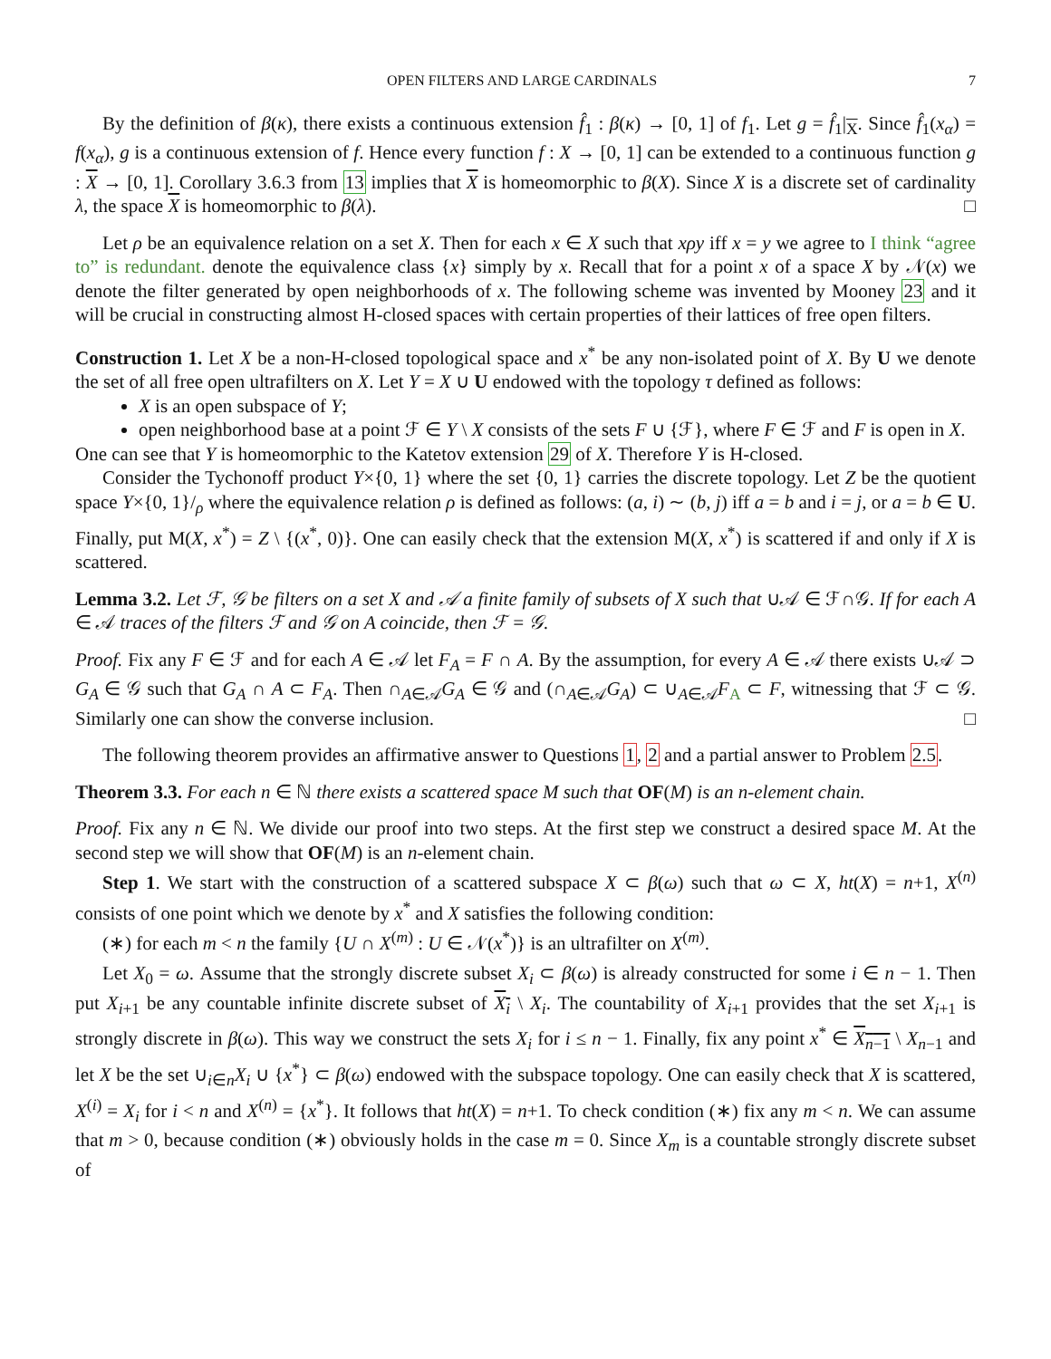OPEN FILTERS AND LARGE CARDINALS 7
By the definition of β(κ), there exists a continuous extension f̂<sub>1</sub> : β(κ) → [0, 1] of f<sub>1</sub>. Let g = f̂<sub>1</sub>|<sub>X</sub>. Since f̂<sub>1</sub>(x<sub>α</sub>) = f(x<sub>α</sub>), g is a continuous extension of f. Hence every function f : X → [0, 1] can be extended to a continuous function g : X → [0, 1]. Corollary 3.6.3 from 13 implies that X is homeomorphic to β(X). Since X is a discrete set of cardinality λ, the space X is homeomorphic to β(λ). □
Let ρ be an equivalence relation on a set X. Then for each x ∈ X such that xρy iff x = y we agree to I think “agree to” is redundant. denote the equivalence class {x} simply by x. Recall that for a point x of a space X by 𝒩(x) we denote the filter generated by open neighborhoods of x. The following scheme was invented by Mooney 23 and it will be crucial in constructing almost H-closed spaces with certain properties of their lattices of free open filters.
Construction 1. Let X be a non-H-closed topological space and x<sup>*</sup> be any non-isolated point of X. By U we denote the set of all free open ultrafilters on X. Let Y = X ∪ U endowed with the topology τ defined as follows:
X is an open subspace of Y;
open neighborhood base at a point ℱ ∈ Y \ X consists of the sets F ∪ {ℱ}, where F ∈ ℱ and F is open in X.
One can see that Y is homeomorphic to the Katetov extension 29 of X. Therefore Y is H-closed.
Consider the Tychonoff product Y×{0, 1} where the set {0, 1} carries the discrete topology. Let Z be the quotient space Y×{0, 1}/<sub>ρ</sub> where the equivalence relation ρ is defined as follows: (a, i) ∼ (b, j) iff a = b and i = j, or a = b ∈ U. Finally, put M(X, x<sup>*</sup>) = Z \ {(x<sup>*</sup>, 0)}. One can easily check that the extension M(X, x<sup>*</sup>) is scattered if and only if X is scattered.
Lemma 3.2. Let ℱ, 𝒢 be filters on a set X and 𝒜 a finite family of subsets of X such that ∪𝒜 ∈ ℱ∩𝒢. If for each A ∈ 𝒜 traces of the filters ℱ and 𝒢 on A coincide, then ℱ = 𝒢.
Proof. Fix any F ∈ ℱ and for each A ∈ 𝒜 let F<sub>A</sub> = F ∩ A. By the assumption, for every A ∈ 𝒜 there exists ∪𝒜 ⊃ G<sub>A</sub> ∈ 𝒢 such that G<sub>A</sub> ∩ A ⊂ F<sub>A</sub>. Then ∩<sub>A∈𝒜</sub>G<sub>A</sub> ∈ 𝒢 and (∩<sub>A∈𝒜</sub>G<sub>A</sub>) ⊂ ∪<sub>A∈𝒜</sub>F<sub>A</sub> ⊂ F, witnessing that ℱ ⊂ 𝒢. Similarly one can show the converse inclusion. □
The following theorem provides an affirmative answer to Questions 1, 2 and a partial answer to Problem 2.5.
Theorem 3.3. For each n ∈ ℕ there exists a scattered space M such that OF(M) is an n-element chain.
Proof. Fix any n ∈ ℕ. We divide our proof into two steps. At the first step we construct a desired space M. At the second step we will show that OF(M) is an n-element chain.
Step 1. We start with the construction of a scattered subspace X ⊂ β(ω) such that ω ⊂ X, ht(X) = n+1, X<sup>(n)</sup> consists of one point which we denote by x<sup>*</sup> and X satisfies the following condition:
(∗) for each m < n the family {U ∩ X<sup>(m)</sup> : U ∈ 𝒩(x<sup>*</sup>)} is an ultrafilter on X<sup>(m)</sup>.
Let X<sub>0</sub> = ω. Assume that the strongly discrete subset X<sub>i</sub> ⊂ β(ω) is already constructed for some i ∈ n − 1. Then put X<sub>i+1</sub> be any countable infinite discrete subset of X<sub>i</sub> \ X<sub>i</sub>. The countability of X<sub>i+1</sub> provides that the set X<sub>i+1</sub> is strongly discrete in β(ω). This way we construct the sets X<sub>i</sub> for i ≤ n − 1. Finally, fix any point x<sup>*</sup> ∈ X<sub>n−1</sub> \ X<sub>n−1</sub> and let X be the set ∪<sub>i∈n</sub>X<sub>i</sub> ∪ {x<sup>*</sup>} ⊂ β(ω) endowed with the subspace topology. One can easily check that X is scattered, X<sup>(i)</sup> = X<sub>i</sub> for i < n and X<sup>(n)</sup> = {x<sup>*</sup>}. It follows that ht(X) = n+1. To check condition (∗) fix any m < n. We can assume that m > 0, because condition (∗) obviously holds in the case m = 0. Since X<sub>m</sub> is a countable strongly discrete subset of